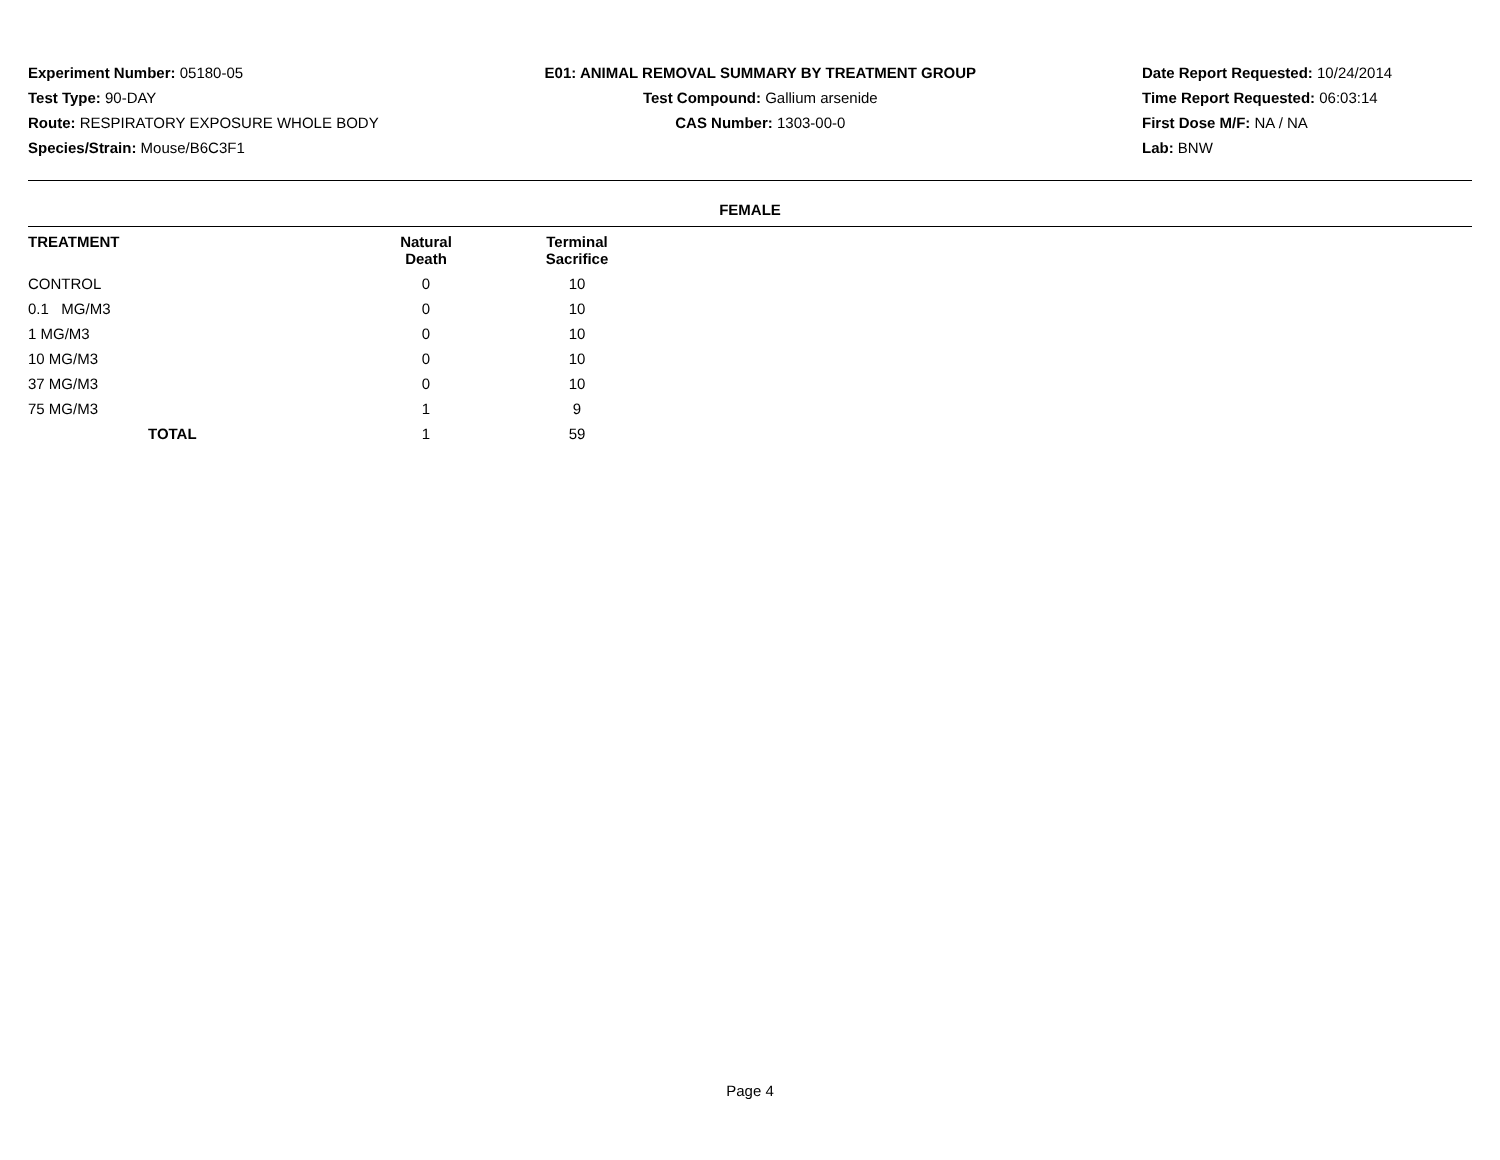Experiment Number: 05180-05
Test Type: 90-DAY
Route: RESPIRATORY EXPOSURE WHOLE BODY
Species/Strain: Mouse/B6C3F1
E01: ANIMAL REMOVAL SUMMARY BY TREATMENT GROUP
Test Compound: Gallium arsenide
CAS Number: 1303-00-0
Date Report Requested: 10/24/2014
Time Report Requested: 06:03:14
First Dose M/F: NA / NA
Lab: BNW
FEMALE
| TREATMENT | Natural Death | Terminal Sacrifice | |
| --- | --- | --- | --- |
| CONTROL | 0 | 10 | |
| 0.1 MG/M3 | 0 | 10 | |
| 1 MG/M3 | 0 | 10 | |
| 10 MG/M3 | 0 | 10 | |
| 37 MG/M3 | 0 | 10 | |
| 75 MG/M3 | 1 | 9 | |
| TOTAL | 1 | 59 | |
Page 4